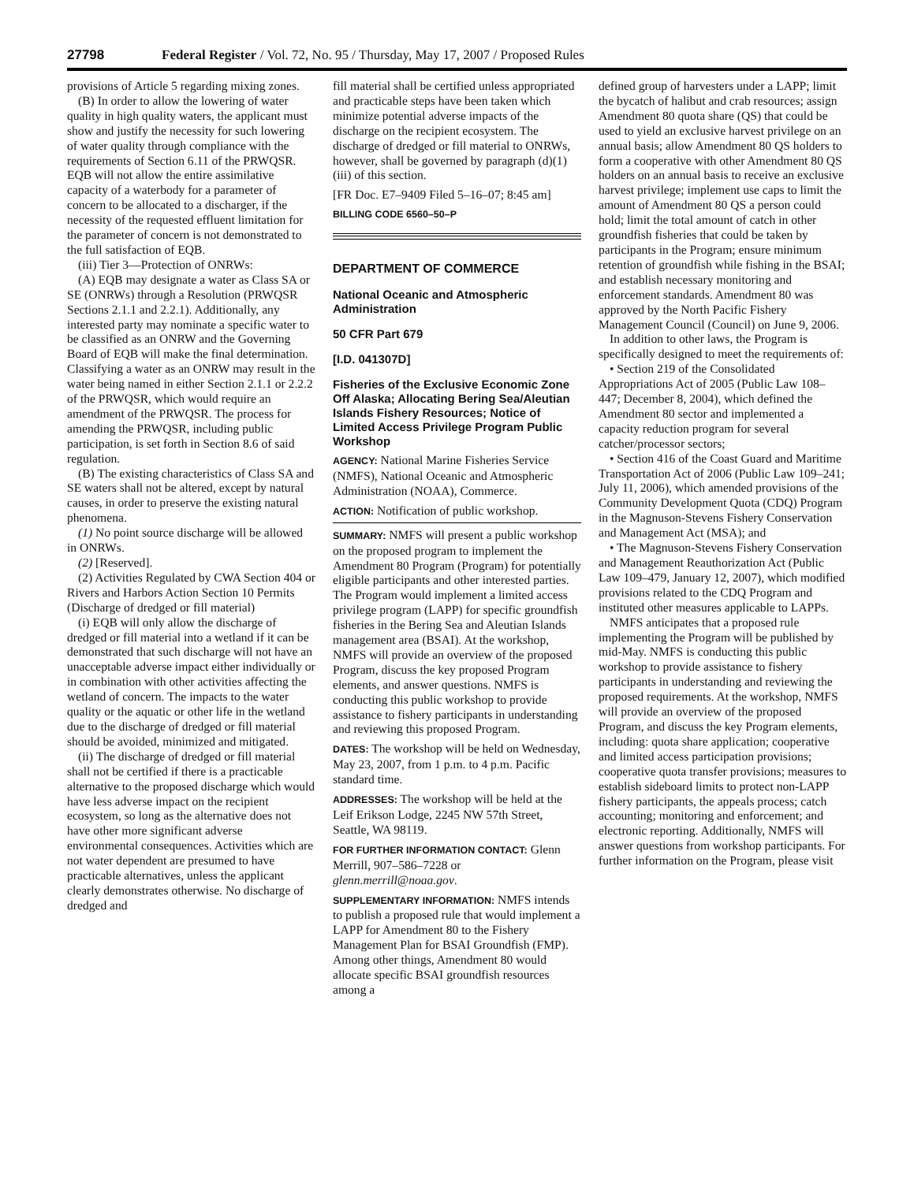27798 Federal Register / Vol. 72, No. 95 / Thursday, May 17, 2007 / Proposed Rules
provisions of Article 5 regarding mixing zones.
(B) In order to allow the lowering of water quality in high quality waters, the applicant must show and justify the necessity for such lowering of water quality through compliance with the requirements of Section 6.11 of the PRWQSR. EQB will not allow the entire assimilative capacity of a waterbody for a parameter of concern to be allocated to a discharger, if the necessity of the requested effluent limitation for the parameter of concern is not demonstrated to the full satisfaction of EQB.
(iii) Tier 3—Protection of ONRWs:
(A) EQB may designate a water as Class SA or SE (ONRWs) through a Resolution (PRWQSR Sections 2.1.1 and 2.2.1). Additionally, any interested party may nominate a specific water to be classified as an ONRW and the Governing Board of EQB will make the final determination. Classifying a water as an ONRW may result in the water being named in either Section 2.1.1 or 2.2.2 of the PRWQSR, which would require an amendment of the PRWQSR. The process for amending the PRWQSR, including public participation, is set forth in Section 8.6 of said regulation.
(B) The existing characteristics of Class SA and SE waters shall not be altered, except by natural causes, in order to preserve the existing natural phenomena.
(1) No point source discharge will be allowed in ONRWs.
(2) [Reserved].
(2) Activities Regulated by CWA Section 404 or Rivers and Harbors Action Section 10 Permits (Discharge of dredged or fill material)
(i) EQB will only allow the discharge of dredged or fill material into a wetland if it can be demonstrated that such discharge will not have an unacceptable adverse impact either individually or in combination with other activities affecting the wetland of concern. The impacts to the water quality or the aquatic or other life in the wetland due to the discharge of dredged or fill material should be avoided, minimized and mitigated.
(ii) The discharge of dredged or fill material shall not be certified if there is a practicable alternative to the proposed discharge which would have less adverse impact on the recipient ecosystem, so long as the alternative does not have other more significant adverse environmental consequences. Activities which are not water dependent are presumed to have practicable alternatives, unless the applicant clearly demonstrates otherwise. No discharge of dredged and
fill material shall be certified unless appropriated and practicable steps have been taken which minimize potential adverse impacts of the discharge on the recipient ecosystem. The discharge of dredged or fill material to ONRWs, however, shall be governed by paragraph (d)(1)(iii) of this section.
[FR Doc. E7–9409 Filed 5–16–07; 8:45 am]
BILLING CODE 6560–50–P
DEPARTMENT OF COMMERCE
National Oceanic and Atmospheric Administration
50 CFR Part 679
[I.D. 041307D]
Fisheries of the Exclusive Economic Zone Off Alaska; Allocating Bering Sea/Aleutian Islands Fishery Resources; Notice of Limited Access Privilege Program Public Workshop
AGENCY: National Marine Fisheries Service (NMFS), National Oceanic and Atmospheric Administration (NOAA), Commerce.
ACTION: Notification of public workshop.
SUMMARY: NMFS will present a public workshop on the proposed program to implement the Amendment 80 Program (Program) for potentially eligible participants and other interested parties. The Program would implement a limited access privilege program (LAPP) for specific groundfish fisheries in the Bering Sea and Aleutian Islands management area (BSAI). At the workshop, NMFS will provide an overview of the proposed Program, discuss the key proposed Program elements, and answer questions. NMFS is conducting this public workshop to provide assistance to fishery participants in understanding and reviewing this proposed Program.
DATES: The workshop will be held on Wednesday, May 23, 2007, from 1 p.m. to 4 p.m. Pacific standard time.
ADDRESSES: The workshop will be held at the Leif Erikson Lodge, 2245 NW 57th Street, Seattle, WA 98119.
FOR FURTHER INFORMATION CONTACT: Glenn Merrill, 907–586–7228 or glenn.merrill@noaa.gov.
SUPPLEMENTARY INFORMATION: NMFS intends to publish a proposed rule that would implement a LAPP for Amendment 80 to the Fishery Management Plan for BSAI Groundfish (FMP). Among other things, Amendment 80 would allocate specific BSAI groundfish resources among a
defined group of harvesters under a LAPP; limit the bycatch of halibut and crab resources; assign Amendment 80 quota share (QS) that could be used to yield an exclusive harvest privilege on an annual basis; allow Amendment 80 QS holders to form a cooperative with other Amendment 80 QS holders on an annual basis to receive an exclusive harvest privilege; implement use caps to limit the amount of Amendment 80 QS a person could hold; limit the total amount of catch in other groundfish fisheries that could be taken by participants in the Program; ensure minimum retention of groundfish while fishing in the BSAI; and establish necessary monitoring and enforcement standards. Amendment 80 was approved by the North Pacific Fishery Management Council (Council) on June 9, 2006.
In addition to other laws, the Program is specifically designed to meet the requirements of:
• Section 219 of the Consolidated Appropriations Act of 2005 (Public Law 108–447; December 8, 2004), which defined the Amendment 80 sector and implemented a capacity reduction program for several catcher/processor sectors;
• Section 416 of the Coast Guard and Maritime Transportation Act of 2006 (Public Law 109–241; July 11, 2006), which amended provisions of the Community Development Quota (CDQ) Program in the Magnuson-Stevens Fishery Conservation and Management Act (MSA); and
• The Magnuson-Stevens Fishery Conservation and Management Reauthorization Act (Public Law 109–479, January 12, 2007), which modified provisions related to the CDQ Program and instituted other measures applicable to LAPPs.
NMFS anticipates that a proposed rule implementing the Program will be published by mid-May. NMFS is conducting this public workshop to provide assistance to fishery participants in understanding and reviewing the proposed requirements. At the workshop, NMFS will provide an overview of the proposed Program, and discuss the key Program elements, including: quota share application; cooperative and limited access participation provisions; cooperative quota transfer provisions; measures to establish sideboard limits to protect non-LAPP fishery participants, the appeals process; catch accounting; monitoring and enforcement; and electronic reporting. Additionally, NMFS will answer questions from workshop participants. For further information on the Program, please visit